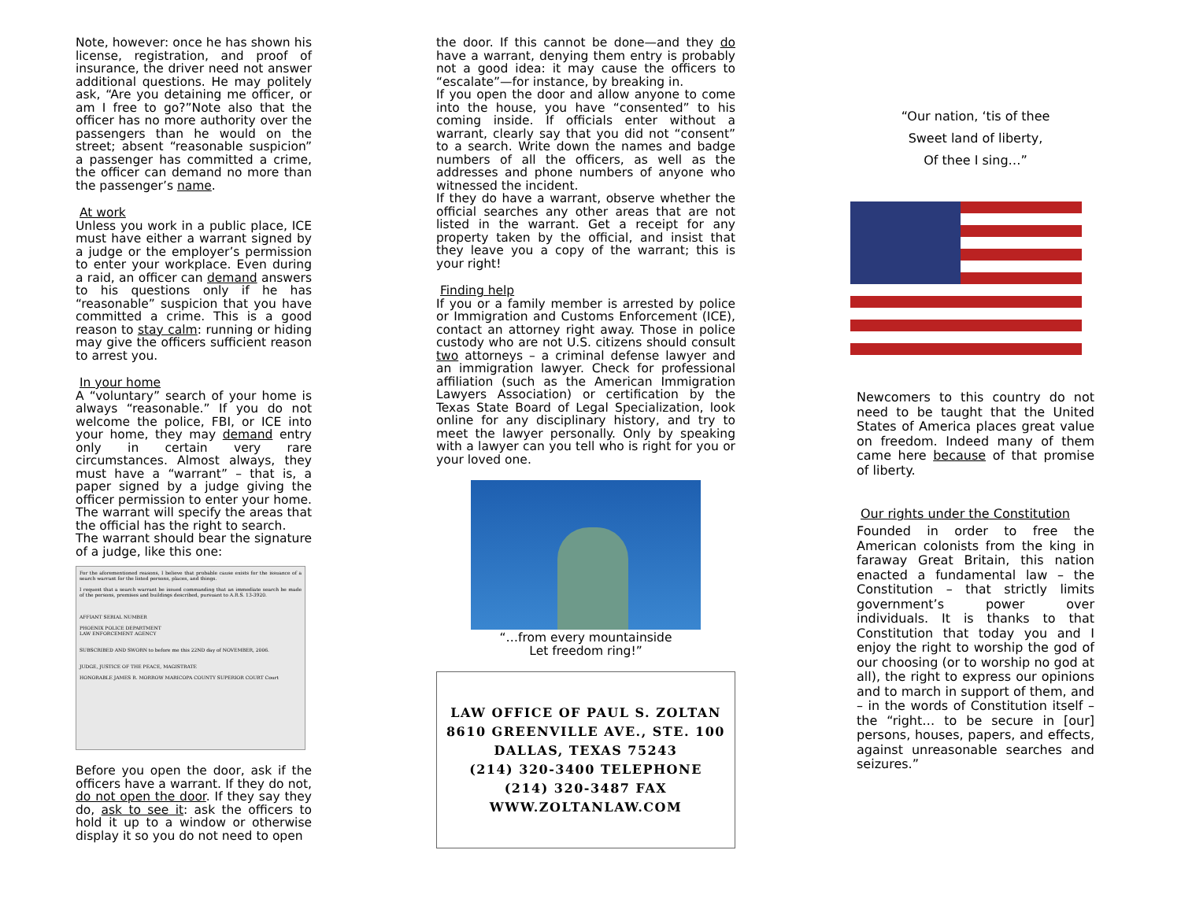Note, however: once he has shown his license, registration, and proof of insurance, the driver need not answer additional questions. He may politely ask, “Are you detaining me officer, or am I free to go?”Note also that the officer has no more authority over the passengers than he would on the street; absent “reasonable suspicion” a passenger has committed a crime, the officer can demand no more than the passenger’s name.
At work
Unless you work in a public place, ICE must have either a warrant signed by a judge or the employer’s permission to enter your workplace. Even during a raid, an officer can demand answers to his questions only if he has “reasonable” suspicion that you have committed a crime. This is a good reason to stay calm: running or hiding may give the officers sufficient reason to arrest you.
In your home
A “voluntary” search of your home is always “reasonable.” If you do not welcome the police, FBI, or ICE into your home, they may demand entry only in certain very rare circumstances. Almost always, they must have a “warrant” – that is, a paper signed by a judge giving the officer permission to enter your home. The warrant will specify the areas that the official has the right to search.
The warrant should bear the signature of a judge, like this one:
For the aforementioned reasons, I believe that probable cause exists for the issuance of a search warrant for the listed persons, places, and things.
I request that a search warrant be issued commanding that an immediate search be made of the persons, premises and buildings described, pursuant to A.R.S. 13-3920.
AFFIANT SERIAL NUMBER
PHOENIX POLICE DEPARTMENT
LAW ENFORCEMENT AGENCY
SUBSCRIBED AND SWORN to before me this 22ND day of NOVEMBER, 2006.
JUDGE, JUSTICE OF THE PEACE, MAGISTRATE
HONORABLE JAMES R. MORROW MARICOPA COUNTY SUPERIOR COURT Court
Before you open the door, ask if the officers have a warrant. If they do not, do not open the door. If they say they do, ask to see it: ask the officers to hold it up to a window or otherwise display it so you do not need to open
the door. If this cannot be done—and they do have a warrant, denying them entry is probably not a good idea: it may cause the officers to “escalate”—for instance, by breaking in.
If you open the door and allow anyone to come into the house, you have “consented” to his coming inside. If officials enter without a warrant, clearly say that you did not “consent” to a search. Write down the names and badge numbers of all the officers, as well as the addresses and phone numbers of anyone who witnessed the incident.
If they do have a warrant, observe whether the official searches any other areas that are not listed in the warrant. Get a receipt for any property taken by the official, and insist that they leave you a copy of the warrant; this is your right!
Finding help
If you or a family member is arrested by police or Immigration and Customs Enforcement (ICE), contact an attorney right away. Those in police custody who are not U.S. citizens should consult two attorneys – a criminal defense lawyer and an immigration lawyer. Check for professional affiliation (such as the American Immigration Lawyers Association) or certification by the Texas State Board of Legal Specialization, look online for any disciplinary history, and try to meet the lawyer personally. Only by speaking with a lawyer can you tell who is right for you or your loved one.
“…from every mountainside
Let freedom ring!”
LAW OFFICE OF PAUL S. ZOLTAN
8610 GREENVILLE AVE., STE. 100
DALLAS, TEXAS 75243
(214) 320-3400 TELEPHONE
(214) 320-3487 FAX
WWW.ZOLTANLAW.COM
“Our nation, ‘tis of thee
Sweet land of liberty,
Of thee I sing…”
Newcomers to this country do not need to be taught that the United States of America places great value on freedom. Indeed many of them came here because of that promise of liberty.
Our rights under the Constitution
Founded in order to free the American colonists from the king in faraway Great Britain, this nation enacted a fundamental law – the Constitution – that strictly limits government’s power over individuals. It is thanks to that Constitution that today you and I enjoy the right to worship the god of our choosing (or to worship no god at all), the right to express our opinions and to march in support of them, and – in the words of Constitution itself – the “right… to be secure in [our] persons, houses, papers, and effects, against unreasonable searches and seizures.”